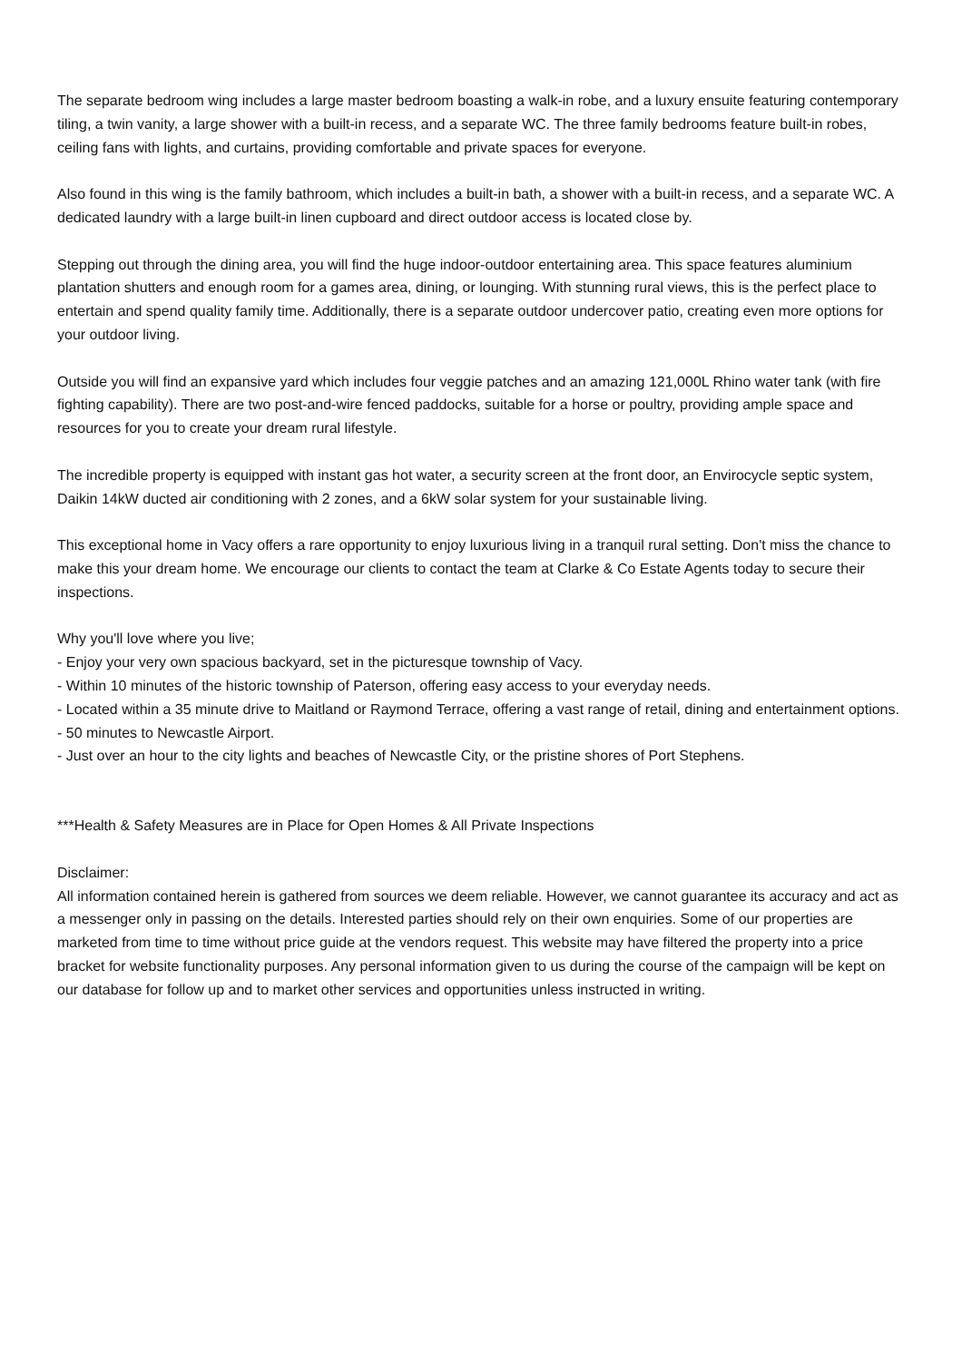The separate bedroom wing includes a large master bedroom boasting a walk-in robe, and a luxury ensuite featuring contemporary tiling, a twin vanity, a large shower with a built-in recess, and a separate WC. The three family bedrooms feature built-in robes, ceiling fans with lights, and curtains, providing comfortable and private spaces for everyone.
Also found in this wing is the family bathroom, which includes a built-in bath, a shower with a built-in recess, and a separate WC. A dedicated laundry with a large built-in linen cupboard and direct outdoor access is located close by.
Stepping out through the dining area, you will find the huge indoor-outdoor entertaining area. This space features aluminium plantation shutters and enough room for a games area, dining, or lounging. With stunning rural views, this is the perfect place to entertain and spend quality family time. Additionally, there is a separate outdoor undercover patio, creating even more options for your outdoor living.
Outside you will find an expansive yard which includes four veggie patches and an amazing 121,000L Rhino water tank (with fire fighting capability). There are two post-and-wire fenced paddocks, suitable for a horse or poultry, providing ample space and resources for you to create your dream rural lifestyle.
The incredible property is equipped with instant gas hot water, a security screen at the front door, an Envirocycle septic system, Daikin 14kW ducted air conditioning with 2 zones, and a 6kW solar system for your sustainable living.
This exceptional home in Vacy offers a rare opportunity to enjoy luxurious living in a tranquil rural setting. Don't miss the chance to make this your dream home. We encourage our clients to contact the team at Clarke & Co Estate Agents today to secure their inspections.
Why you'll love where you live;
- Enjoy your very own spacious backyard, set in the picturesque township of Vacy.
- Within 10 minutes of the historic township of Paterson, offering easy access to your everyday needs.
- Located within a 35 minute drive to Maitland or Raymond Terrace, offering a vast range of retail, dining and entertainment options.
- 50 minutes to Newcastle Airport.
- Just over an hour to the city lights and beaches of Newcastle City, or the pristine shores of Port Stephens.
***Health & Safety Measures are in Place for Open Homes & All Private Inspections
Disclaimer:
All information contained herein is gathered from sources we deem reliable. However, we cannot guarantee its accuracy and act as a messenger only in passing on the details. Interested parties should rely on their own enquiries. Some of our properties are marketed from time to time without price guide at the vendors request. This website may have filtered the property into a price bracket for website functionality purposes. Any personal information given to us during the course of the campaign will be kept on our database for follow up and to market other services and opportunities unless instructed in writing.